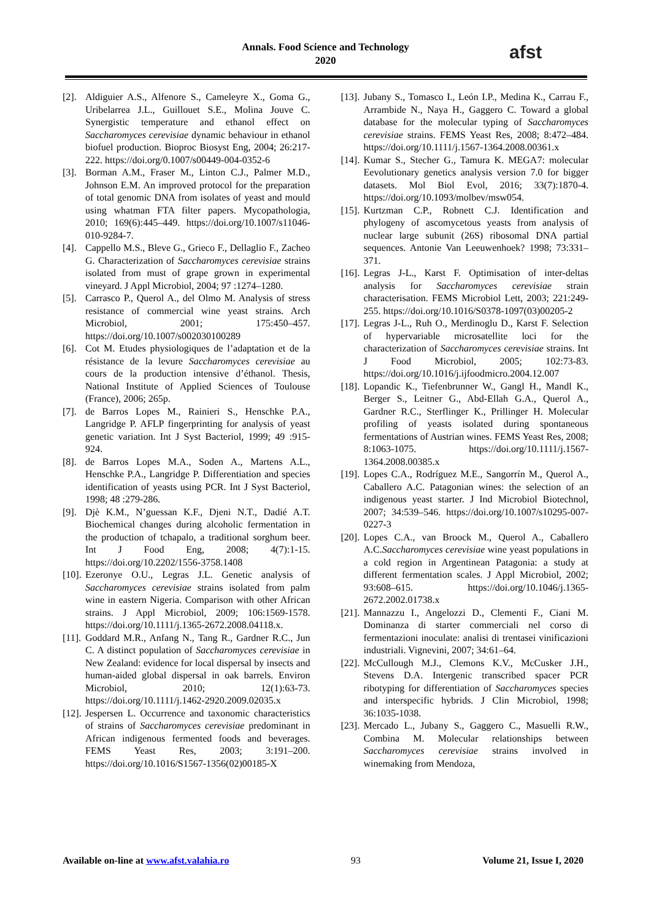Annals. Food Science and Technology
2020
afst
[2]. Aldiguier A.S., Alfenore S., Cameleyre X., Goma G., Uribelarrea J.L., Guillouet S.E., Molina Jouve C. Synergistic temperature and ethanol effect on Saccharomyces cerevisiae dynamic behaviour in ethanol biofuel production. Bioproc Biosyst Eng, 2004; 26:217-222. https://doi.org/0.1007/s00449-004-0352-6
[3]. Borman A.M., Fraser M., Linton C.J., Palmer M.D., Johnson E.M. An improved protocol for the preparation of total genomic DNA from isolates of yeast and mould using whatman FTA filter papers. Mycopathologia, 2010; 169(6):445–449. https://doi.org/10.1007/s11046-010-9284-7.
[4]. Cappello M.S., Bleve G., Grieco F., Dellaglio F., Zacheo G. Characterization of Saccharomyces cerevisiae strains isolated from must of grape grown in experimental vineyard. J Appl Microbiol, 2004; 97 :1274–1280.
[5]. Carrasco P., Querol A., del Olmo M. Analysis of stress resistance of commercial wine yeast strains. Arch Microbiol, 2001; 175:450–457. https://doi.org/10.1007/s002030100289
[6]. Cot M. Etudes physiologiques de l’adaptation et de la résistance de la levure Saccharomyces cerevisiae au cours de la production intensive d’éthanol. Thesis, National Institute of Applied Sciences of Toulouse (France), 2006; 265p.
[7]. de Barros Lopes M., Rainieri S., Henschke P.A., Langridge P. AFLP fingerprinting for analysis of yeast genetic variation. Int J Syst Bacteriol, 1999; 49 :915-924.
[8]. de Barros Lopes M.A., Soden A., Martens A.L., Henschke P.A., Langridge P. Differentiation and species identification of yeasts using PCR. Int J Syst Bacteriol, 1998; 48 :279-286.
[9]. Djè K.M., N’guessan K.F., Djeni N.T., Dadié A.T. Biochemical changes during alcoholic fermentation in the production of tchapalo, a traditional sorghum beer. Int J Food Eng, 2008; 4(7):1-15. https://doi.org/10.2202/1556-3758.1408
[10]. Ezeronye O.U., Legras J.L. Genetic analysis of Saccharomyces cerevisiae strains isolated from palm wine in eastern Nigeria. Comparison with other African strains. J Appl Microbiol, 2009; 106:1569-1578. https://doi.org/10.1111/j.1365-2672.2008.04118.x.
[11]. Goddard M.R., Anfang N., Tang R., Gardner R.C., Jun C. A distinct population of Saccharomyces cerevisiae in New Zealand: evidence for local dispersal by insects and human-aided global dispersal in oak barrels. Environ Microbiol, 2010; 12(1):63-73. https://doi.org/10.1111/j.1462-2920.2009.02035.x
[12]. Jespersen L. Occurrence and taxonomic characteristics of strains of Saccharomyces cerevisiae predominant in African indigenous fermented foods and beverages. FEMS Yeast Res, 2003; 3:191–200. https://doi.org/10.1016/S1567-1356(02)00185-X
[13]. Jubany S., Tomasco I., León I.P., Medina K., Carrau F., Arrambide N., Naya H., Gaggero C. Toward a global database for the molecular typing of Saccharomyces cerevisiae strains. FEMS Yeast Res, 2008; 8:472–484. https://doi.org/10.1111/j.1567-1364.2008.00361.x
[14]. Kumar S., Stecher G., Tamura K. MEGA7: molecular Eevolutionary genetics analysis version 7.0 for bigger datasets. Mol Biol Evol, 2016; 33(7):1870-4. https://doi.org/10.1093/molbev/msw054.
[15]. Kurtzman C.P., Robnett C.J. Identification and phylogeny of ascomycetous yeasts from analysis of nuclear large subunit (26S) ribosomal DNA partial sequences. Antonie Van Leeuwenhoek? 1998; 73:331–371.
[16]. Legras J-L., Karst F. Optimisation of inter-deltas analysis for Saccharomyces cerevisiae strain characterisation. FEMS Microbiol Lett, 2003; 221:249-255. https://doi.org/10.1016/S0378-1097(03)00205-2
[17]. Legras J-L., Ruh O., Merdinoglu D., Karst F. Selection of hypervariable microsatellite loci for the characterization of Saccharomyces cerevisiae strains. Int J Food Microbiol, 2005; 102:73-83. https://doi.org/10.1016/j.ijfoodmicro.2004.12.007
[18]. Lopandic K., Tiefenbrunner W., Gangl H., Mandl K., Berger S., Leitner G., Abd-Ellah G.A., Querol A., Gardner R.C., Sterflinger K., Prillinger H. Molecular profiling of yeasts isolated during spontaneous fermentations of Austrian wines. FEMS Yeast Res, 2008; 8:1063-1075. https://doi.org/10.1111/j.1567-1364.2008.00385.x
[19]. Lopes C.A., Rodríguez M.E., Sangorrín M., Querol A., Caballero A.C. Patagonian wines: the selection of an indigenous yeast starter. J Ind Microbiol Biotechnol, 2007; 34:539–546. https://doi.org/10.1007/s10295-007-0227-3
[20]. Lopes C.A., van Broock M., Querol A., Caballero A.C.Saccharomyces cerevisiae wine yeast populations in a cold region in Argentinean Patagonia: a study at different fermentation scales. J Appl Microbiol, 2002; 93:608–615. https://doi.org/10.1046/j.1365-2672.2002.01738.x
[21]. Mannazzu I., Angelozzi D., Clementi F., Ciani M. Dominanza di starter commerciali nel corso di fermentazioni inoculate: analisi di trentasei vinificazioni industriali. Vignevini, 2007; 34:61–64.
[22]. McCullough M.J., Clemons K.V., McCusker J.H., Stevens D.A. Intergenic transcribed spacer PCR ribotyping for differentiation of Saccharomyces species and interspecific hybrids. J Clin Microbiol, 1998; 36:1035-1038.
[23]. Mercado L., Jubany S., Gaggero C., Masuelli R.W., Combina M. Molecular relationships between Saccharomyces cerevisiae strains involved in winemaking from Mendoza,
Available on-line at www.afst.valahia.ro 93 Volume 21, Issue I, 2020